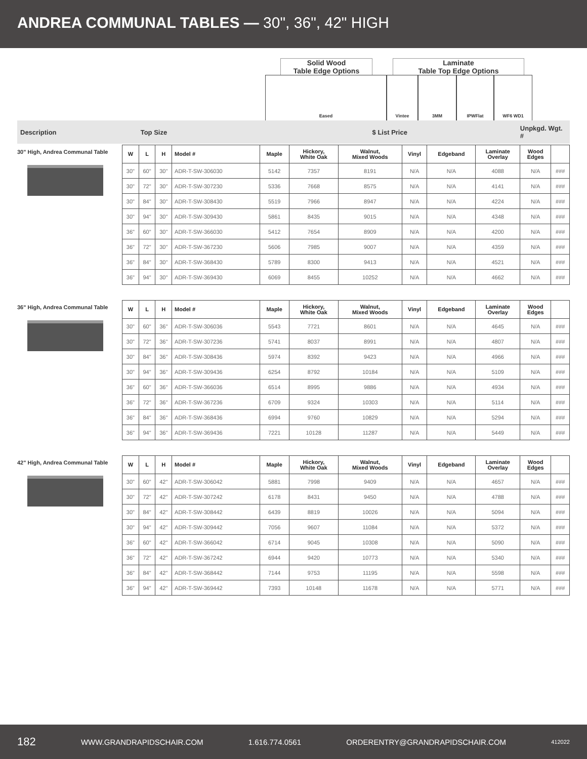ANDREA COMMUNAL TABLES — 30", 36", 42" HIGH
Solid Wood
Table Edge Options
Laminate
Table Top Edge Options
Eased Vintee 3MM IPWFlat WF6 WD1
Description Top Size $ List Price Unpkgd. Wgt. #
30" High, Andrea Communal Table
| W | L | H | Model # | Maple | Hickory, White Oak | Walnut, Mixed Woods | Vinyl | Edgeband | Laminate Overlay | Wood Edges | |
| --- | --- | --- | --- | --- | --- | --- | --- | --- | --- | --- | --- |
| 30" | 60" | 30" | ADR-T-SW-306030 | 5142 | 7357 | 8191 | N/A | N/A | 4088 | N/A | ### |
| 30" | 72" | 30" | ADR-T-SW-307230 | 5336 | 7668 | 8575 | N/A | N/A | 4141 | N/A | ### |
| 30" | 84" | 30" | ADR-T-SW-308430 | 5519 | 7966 | 8947 | N/A | N/A | 4224 | N/A | ### |
| 30" | 94" | 30" | ADR-T-SW-309430 | 5861 | 8435 | 9015 | N/A | N/A | 4348 | N/A | ### |
| 36" | 60" | 30" | ADR-T-SW-366030 | 5412 | 7654 | 8909 | N/A | N/A | 4200 | N/A | ### |
| 36" | 72" | 30" | ADR-T-SW-367230 | 5606 | 7985 | 9007 | N/A | N/A | 4359 | N/A | ### |
| 36" | 84" | 30" | ADR-T-SW-368430 | 5789 | 8300 | 9413 | N/A | N/A | 4521 | N/A | ### |
| 36" | 94" | 30" | ADR-T-SW-369430 | 6069 | 8455 | 10252 | N/A | N/A | 4662 | N/A | ### |
36" High, Andrea Communal Table
| W | L | H | Model # | Maple | Hickory, White Oak | Walnut, Mixed Woods | Vinyl | Edgeband | Laminate Overlay | Wood Edges | |
| --- | --- | --- | --- | --- | --- | --- | --- | --- | --- | --- | --- |
| 30" | 60" | 36" | ADR-T-SW-306036 | 5543 | 7721 | 8601 | N/A | N/A | 4645 | N/A | ### |
| 30" | 72" | 36" | ADR-T-SW-307236 | 5741 | 8037 | 8991 | N/A | N/A | 4807 | N/A | ### |
| 30" | 84" | 36" | ADR-T-SW-308436 | 5974 | 8392 | 9423 | N/A | N/A | 4966 | N/A | ### |
| 30" | 94" | 36" | ADR-T-SW-309436 | 6254 | 8792 | 10184 | N/A | N/A | 5109 | N/A | ### |
| 36" | 60" | 36" | ADR-T-SW-366036 | 6514 | 8995 | 9886 | N/A | N/A | 4934 | N/A | ### |
| 36" | 72" | 36" | ADR-T-SW-367236 | 6709 | 9324 | 10303 | N/A | N/A | 5114 | N/A | ### |
| 36" | 84" | 36" | ADR-T-SW-368436 | 6994 | 9760 | 10829 | N/A | N/A | 5294 | N/A | ### |
| 36" | 94" | 36" | ADR-T-SW-369436 | 7221 | 10128 | 11287 | N/A | N/A | 5449 | N/A | ### |
42" High, Andrea Communal Table
| W | L | H | Model # | Maple | Hickory, White Oak | Walnut, Mixed Woods | Vinyl | Edgeband | Laminate Overlay | Wood Edges | |
| --- | --- | --- | --- | --- | --- | --- | --- | --- | --- | --- | --- |
| 30" | 60" | 42" | ADR-T-SW-306042 | 5881 | 7998 | 9409 | N/A | N/A | 4657 | N/A | ### |
| 30" | 72" | 42" | ADR-T-SW-307242 | 6178 | 8431 | 9450 | N/A | N/A | 4788 | N/A | ### |
| 30" | 84" | 42" | ADR-T-SW-308442 | 6439 | 8819 | 10026 | N/A | N/A | 5094 | N/A | ### |
| 30" | 94" | 42" | ADR-T-SW-309442 | 7056 | 9607 | 11084 | N/A | N/A | 5372 | N/A | ### |
| 36" | 60" | 42" | ADR-T-SW-366042 | 6714 | 9045 | 10308 | N/A | N/A | 5090 | N/A | ### |
| 36" | 72" | 42" | ADR-T-SW-367242 | 6944 | 9420 | 10773 | N/A | N/A | 5340 | N/A | ### |
| 36" | 84" | 42" | ADR-T-SW-368442 | 7144 | 9753 | 11195 | N/A | N/A | 5598 | N/A | ### |
| 36" | 94" | 42" | ADR-T-SW-369442 | 7393 | 10148 | 11678 | N/A | N/A | 5771 | N/A | ### |
182 WWW.GRANDRAPIDSCHAIR.COM 1.616.774.0561 ORDERENTRY@GRANDRAPIDSCHAIR.COM 412022